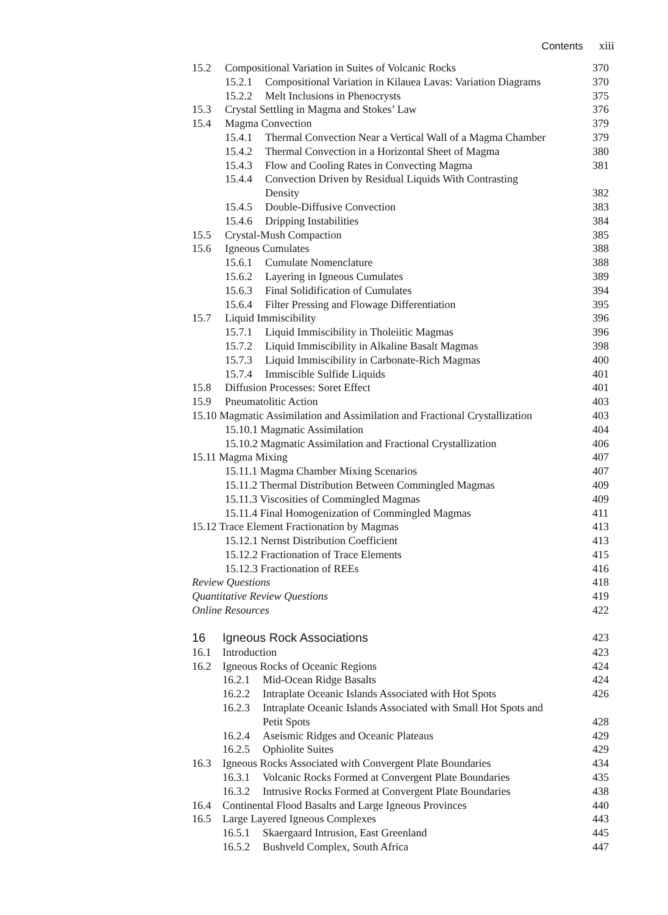Contents xiii
15.2 Compositional Variation in Suites of Volcanic Rocks
370
15.2.1 Compositional Variation in Kilauea Lavas: Variation Diagrams
370
15.2.2 Melt Inclusions in Phenocrysts
375
15.3 Crystal Settling in Magma and Stokes’ Law
376
15.4 Magma Convection 379
15.4.1 Thermal Convection Near a Vertical Wall of a Magma Chamber
379
15.4.2 Thermal Convection in a Horizontal Sheet of Magma
380
15.4.3 Flow and Cooling Rates in Convecting Magma
381
15.4.4 Convection Driven by Residual Liquids With Contrasting
Density 382
15.4.5 Double-Diffusive Convection
383
15.4.6 Dripping Instabilities 384
15.5 Crystal-Mush Compaction 385
15.6 Igneous Cumulates 388
15.6.1 Cumulate Nomenclature 388
15.6.2 Layering in Igneous Cumulates
389
15.6.3 Final Solidification of Cumulates
394
15.6.4 Filter Pressing and Flowage Differentiation
395
15.7 Liquid Immiscibility 396
15.7.1 Liquid Immiscibility in Tholeiitic Magmas
396
15.7.2 Liquid Immiscibility in Alkaline Basalt Magmas
398
15.7.3 Liquid Immiscibility in Carbonate-Rich Magmas
400
15.7.4 Immiscible Sulfide Liquids
401
15.8 Diffusion Processes: Soret Effect
401
15.9 Pneumatolitic Action 403
15.10 Magmatic Assimilation and Assimilation and Fractional Crystallization
403
15.10.1 Magmatic Assimilation 404
15.10.2 Magmatic Assimilation and Fractional Crystallization
406
15.11 Magma Mixing 407
15.11.1 Magma Chamber Mixing Scenarios
407
15.11.2 Thermal Distribution Between Commingled Magmas
409
15.11.3 Viscosities of Commingled Magmas
409
15.11.4 Final Homogenization of Commingled Magmas
411
15.12 Trace Element Fractionation by Magmas
413
15.12.1 Nernst Distribution Coefficient
413
15.12.2 Fractionation of Trace Elements
415
15.12.3 Fractionation of REEs 416
Review Questions 418
Quantitative Review Questions 419
Online Resources 422
16 Igneous Rock Associations 423
16.1 Introduction 423
16.2 Igneous Rocks of Oceanic Regions
424
16.2.1 Mid-Ocean Ridge Basalts 424
16.2.2 Intraplate Oceanic Islands Associated with Hot Spots
426
16.2.3 Intraplate Oceanic Islands Associated with Small Hot Spots and
Petit Spots 428
16.2.4 Aseismic Ridges and Oceanic Plateaus
429
16.2.5 Ophiolite Suites 429
16.3 Igneous Rocks Associated with Convergent Plate Boundaries
434
16.3.1 Volcanic Rocks Formed at Convergent Plate Boundaries
435
16.3.2 Intrusive Rocks Formed at Convergent Plate Boundaries
438
16.4 Continental Flood Basalts and Large Igneous Provinces
440
16.5 Large Layered Igneous Complexes
443
16.5.1 Skaergaard Intrusion, East Greenland
445
16.5.2 Bushveld Complex, South Africa
447